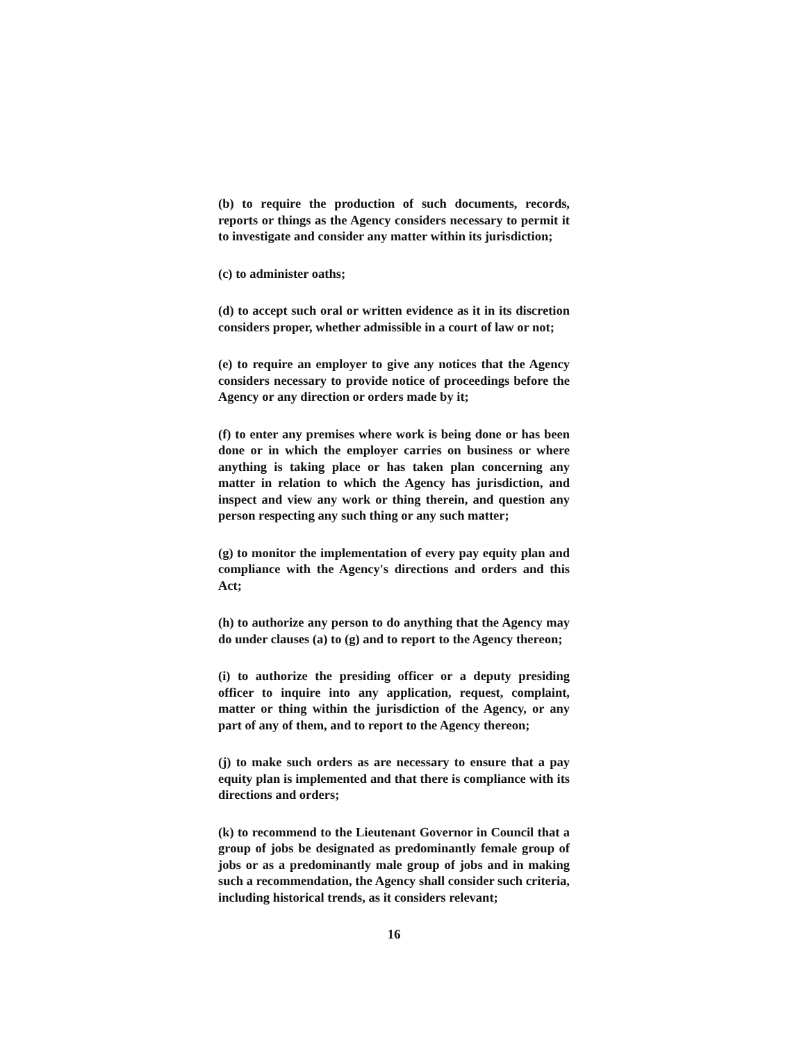(b) to require the production of such documents, records, reports or things as the Agency considers necessary to permit it to investigate and consider any matter within its jurisdiction;
(c) to administer oaths;
(d) to accept such oral or written evidence as it in its discretion considers proper, whether admissible in a court of law or not;
(e) to require an employer to give any notices that the Agency considers necessary to provide notice of proceedings before the Agency or any direction or orders made by it;
(f) to enter any premises where work is being done or has been done or in which the employer carries on business or where anything is taking place or has taken plan concerning any matter in relation to which the Agency has jurisdiction, and inspect and view any work or thing therein, and question any person respecting any such thing or any such matter;
(g) to monitor the implementation of every pay equity plan and compliance with the Agency's directions and orders and this Act;
(h) to authorize any person to do anything that the Agency may do under clauses (a) to (g) and to report to the Agency thereon;
(i) to authorize the presiding officer or a deputy presiding officer to inquire into any application, request, complaint, matter or thing within the jurisdiction of the Agency, or any part of any of them, and to report to the Agency thereon;
(j) to make such orders as are necessary to ensure that a pay equity plan is implemented and that there is compliance with its directions and orders;
(k) to recommend to the Lieutenant Governor in Council that a group of jobs be designated as predominantly female group of jobs or as a predominantly male group of jobs and in making such a recommendation, the Agency shall consider such criteria, including historical trends, as it considers relevant;
16